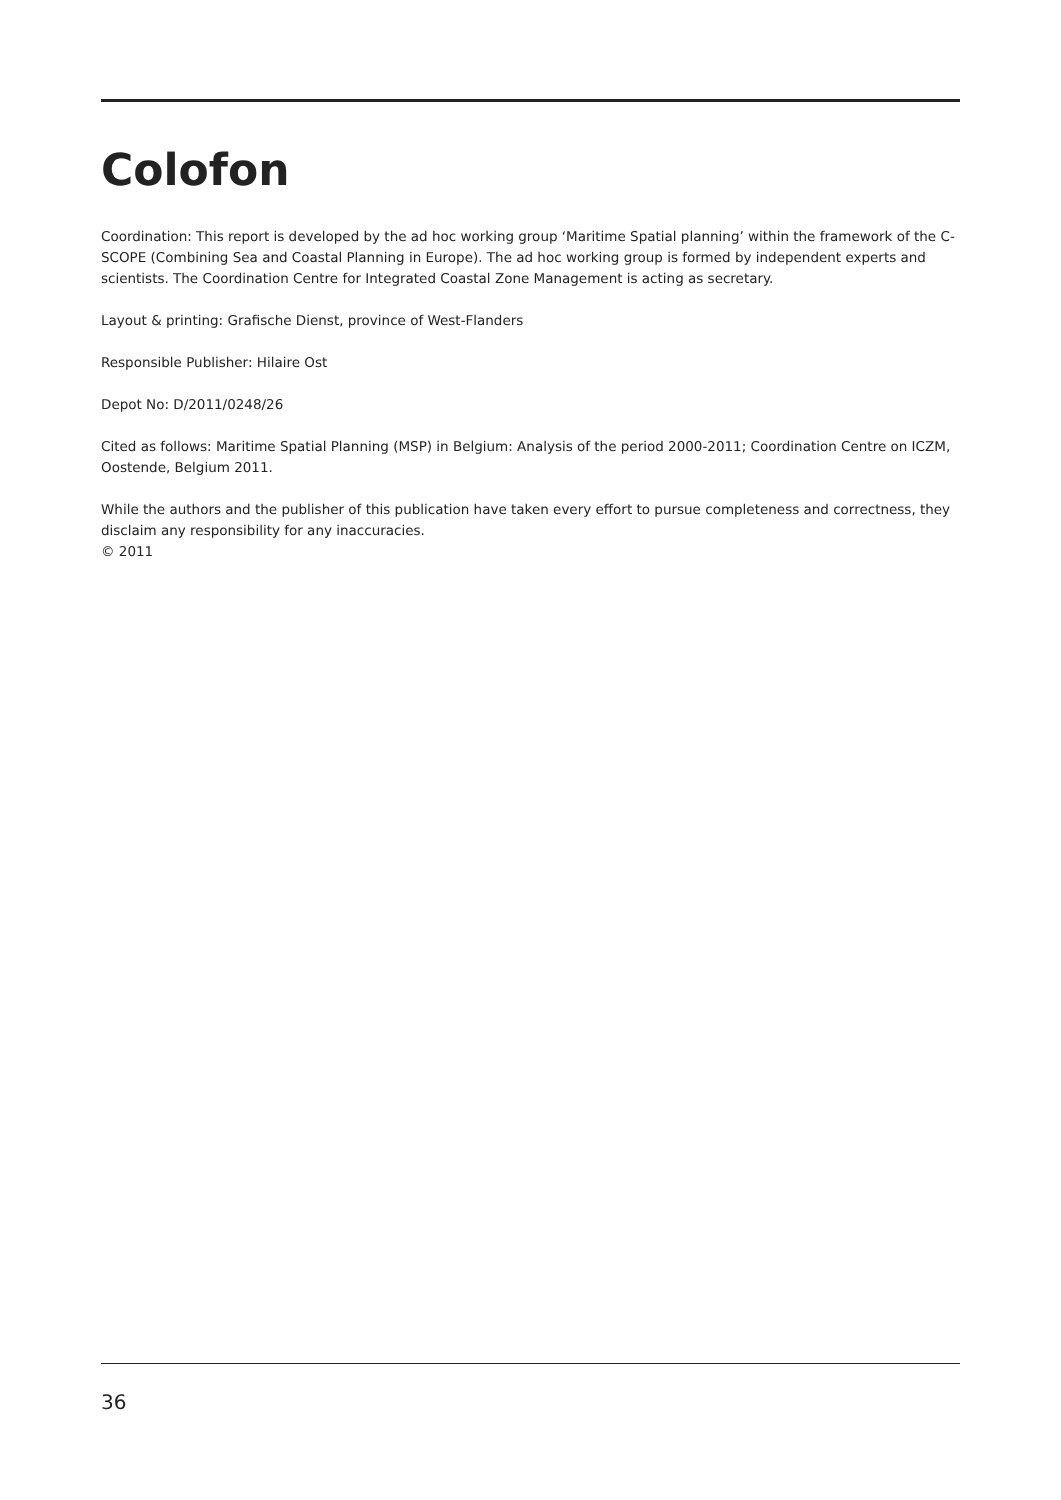Colofon
Coordination: This report is developed by the ad hoc working group ‘Maritime Spatial planning’ within the framework of the C-SCOPE (Combining Sea and Coastal Planning in Europe). The ad hoc working group is formed by independent experts and scientists. The Coordination Centre for Integrated Coastal Zone Management is acting as secretary.
Layout & printing: Grafische Dienst, province of West-Flanders
Responsible Publisher: Hilaire Ost
Depot No: D/2011/0248/26
Cited as follows: Maritime Spatial Planning (MSP) in Belgium: Analysis of the period 2000-2011; Coordination Centre on ICZM, Oostende, Belgium 2011.
While the authors and the publisher of this publication have taken every effort to pursue completeness and correctness, they disclaim any responsibility for any inaccuracies.
© 2011
36